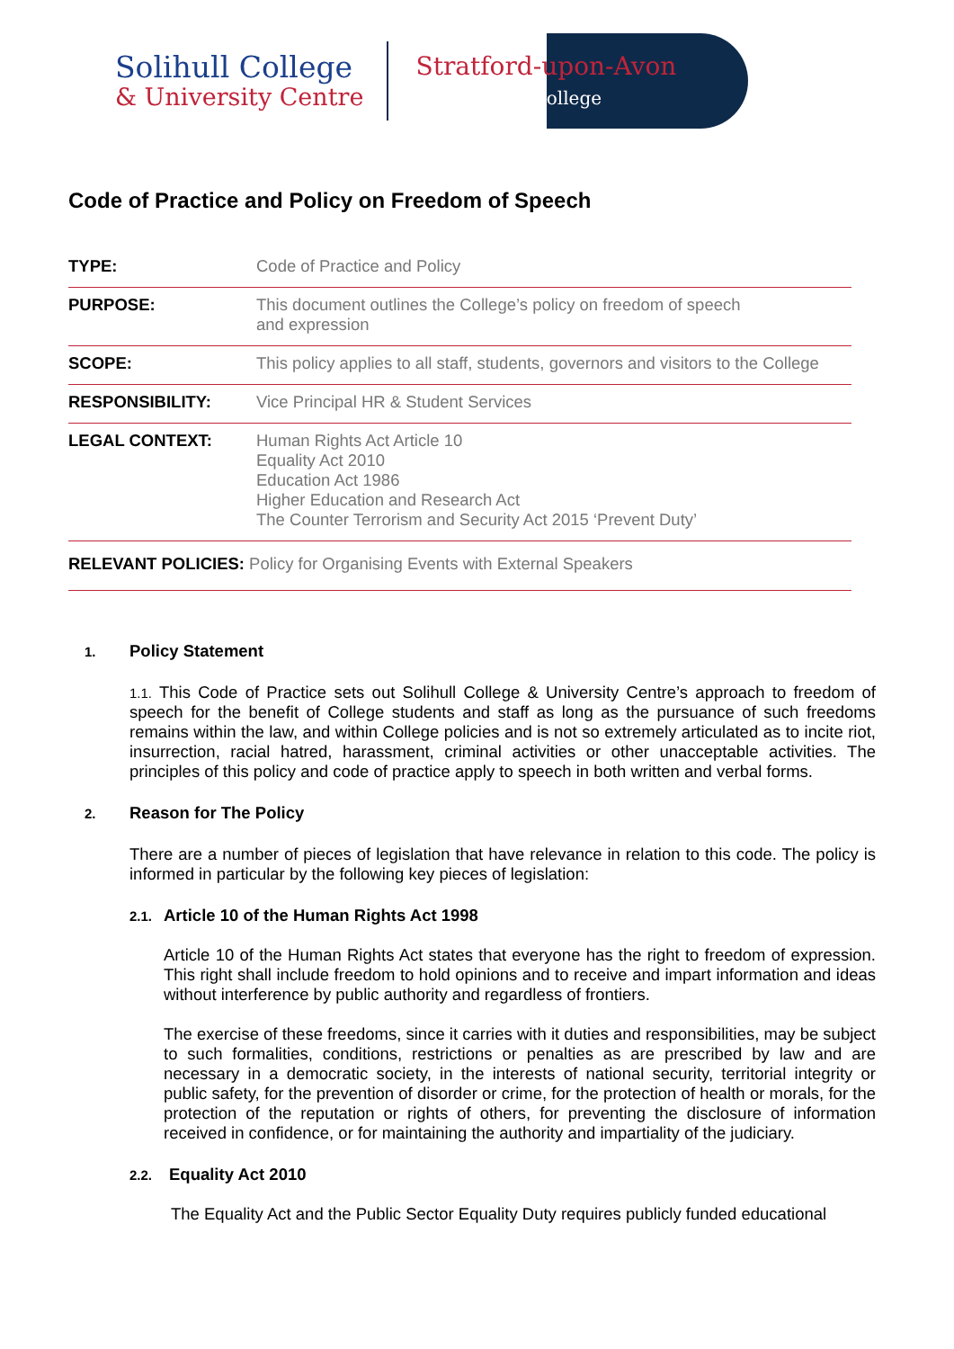Solihull College
& University Centre
Stratford-upon-Avon
College
Code of Practice and Policy on Freedom of Speech
| TYPE: | Code of Practice and Policy |
| PURPOSE: | This document outlines the College’s policy on freedom of speech and expression |
| SCOPE: | This policy applies to all staff, students, governors and visitors to the College |
| RESPONSIBILITY: | Vice Principal HR & Student Services |
| LEGAL CONTEXT: | Human Rights Act Article 10 Equality Act 2010 Education Act 1986 Higher Education and Research Act The Counter Terrorism and Security Act 2015 ‘Prevent Duty’ |
RELEVANT POLICIES: Policy for Organising Events with External Speakers
1. Policy Statement
1.1. This Code of Practice sets out Solihull College & University Centre’s approach to freedom of speech for the benefit of College students and staff as long as the pursuance of such freedoms remains within the law, and within College policies and is not so extremely articulated as to incite riot, insurrection, racial hatred, harassment, criminal activities or other unacceptable activities. The principles of this policy and code of practice apply to speech in both written and verbal forms.
2. Reason for The Policy
There are a number of pieces of legislation that have relevance in relation to this code. The policy is informed in particular by the following key pieces of legislation:
2.1. Article 10 of the Human Rights Act 1998
Article 10 of the Human Rights Act states that everyone has the right to freedom of expression. This right shall include freedom to hold opinions and to receive and impart information and ideas without interference by public authority and regardless of frontiers.
The exercise of these freedoms, since it carries with it duties and responsibilities, may be subject to such formalities, conditions, restrictions or penalties as are prescribed by law and are necessary in a democratic society, in the interests of national security, territorial integrity or public safety, for the prevention of disorder or crime, for the protection of health or morals, for the protection of the reputation or rights of others, for preventing the disclosure of information received in confidence, or for maintaining the authority and impartiality of the judiciary.
2.2. Equality Act 2010
The Equality Act and the Public Sector Equality Duty requires publicly funded educational